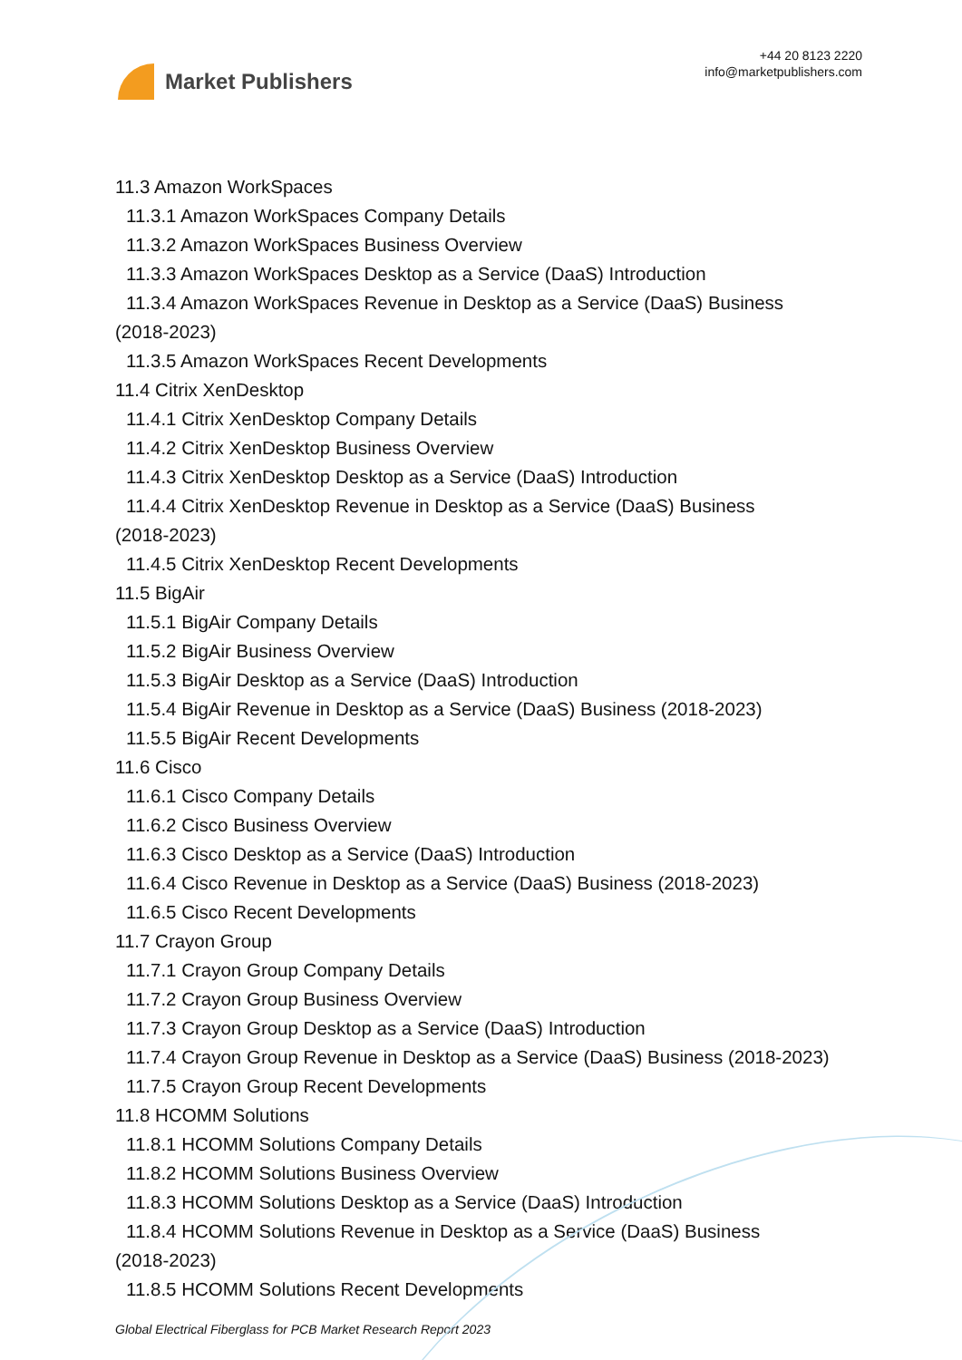Market Publishers
+44 20 8123 2220
info@marketpublishers.com
11.3 Amazon WorkSpaces
11.3.1 Amazon WorkSpaces Company Details
11.3.2 Amazon WorkSpaces Business Overview
11.3.3 Amazon WorkSpaces Desktop as a Service (DaaS) Introduction
11.3.4 Amazon WorkSpaces Revenue in Desktop as a Service (DaaS) Business
(2018-2023)
11.3.5 Amazon WorkSpaces Recent Developments
11.4 Citrix XenDesktop
11.4.1 Citrix XenDesktop Company Details
11.4.2 Citrix XenDesktop Business Overview
11.4.3 Citrix XenDesktop Desktop as a Service (DaaS) Introduction
11.4.4 Citrix XenDesktop Revenue in Desktop as a Service (DaaS) Business
(2018-2023)
11.4.5 Citrix XenDesktop Recent Developments
11.5 BigAir
11.5.1 BigAir Company Details
11.5.2 BigAir Business Overview
11.5.3 BigAir Desktop as a Service (DaaS) Introduction
11.5.4 BigAir Revenue in Desktop as a Service (DaaS) Business (2018-2023)
11.5.5 BigAir Recent Developments
11.6 Cisco
11.6.1 Cisco Company Details
11.6.2 Cisco Business Overview
11.6.3 Cisco Desktop as a Service (DaaS) Introduction
11.6.4 Cisco Revenue in Desktop as a Service (DaaS) Business (2018-2023)
11.6.5 Cisco Recent Developments
11.7 Crayon Group
11.7.1 Crayon Group Company Details
11.7.2 Crayon Group Business Overview
11.7.3 Crayon Group Desktop as a Service (DaaS) Introduction
11.7.4 Crayon Group Revenue in Desktop as a Service (DaaS) Business (2018-2023)
11.7.5 Crayon Group Recent Developments
11.8 HCOMM Solutions
11.8.1 HCOMM Solutions Company Details
11.8.2 HCOMM Solutions Business Overview
11.8.3 HCOMM Solutions Desktop as a Service (DaaS) Introduction
11.8.4 HCOMM Solutions Revenue in Desktop as a Service (DaaS) Business
(2018-2023)
11.8.5 HCOMM Solutions Recent Developments
Global Electrical Fiberglass for PCB Market Research Report 2023